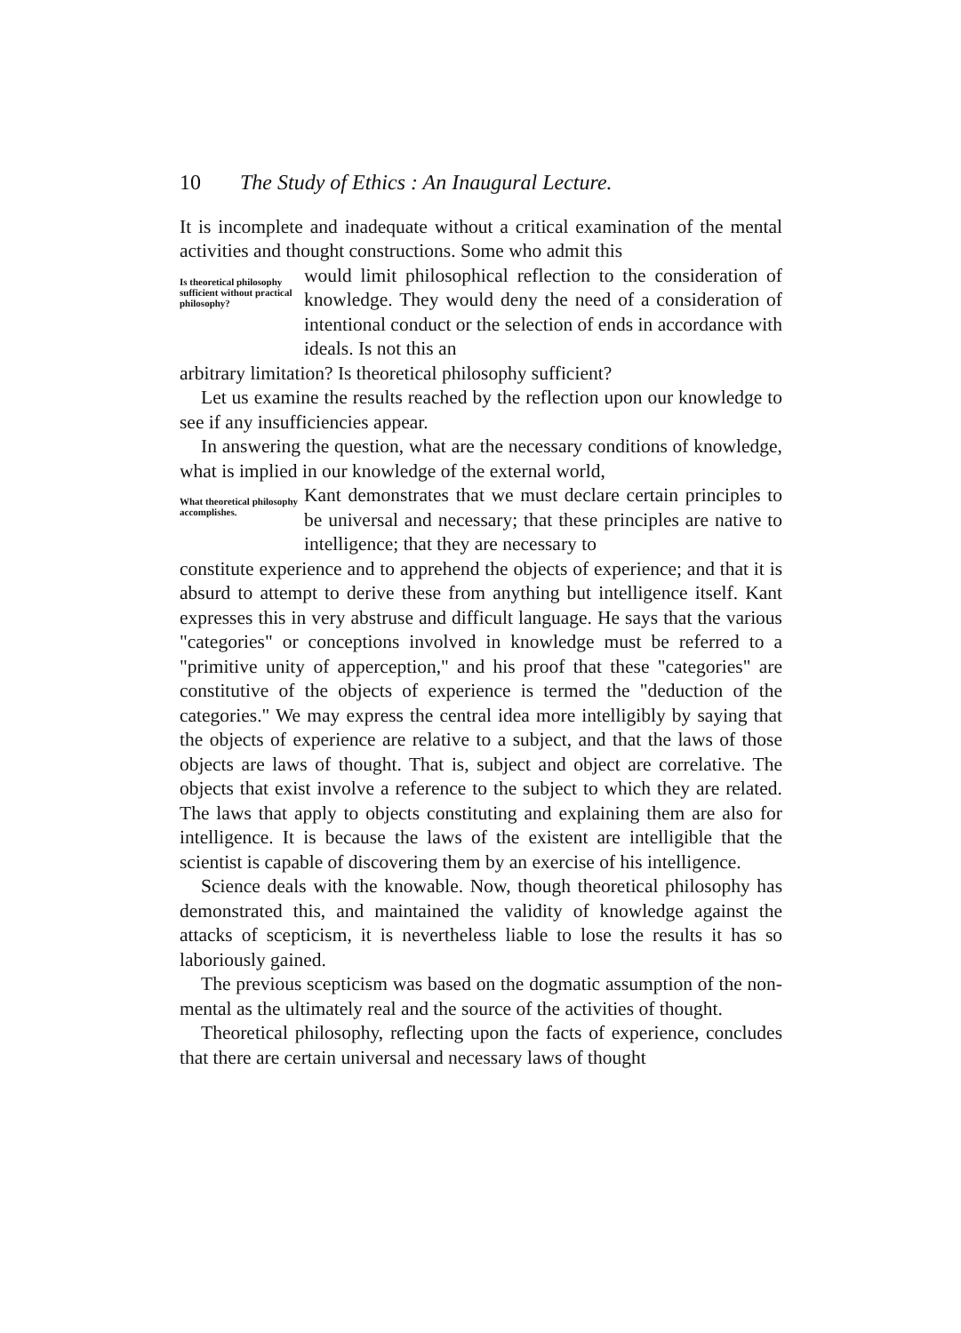10 The Study of Ethics : An Inaugural Lecture.
It is incomplete and inadequate without a critical examination of the mental activities and thought constructions. Some who admit this
Is theoretical philosophy sufficient without practical philosophy?
would limit philosophical reflection to the consideration of knowledge. They would deny the need of a consideration of intentional conduct or the selection of ends in accordance with ideals. Is not this an
arbitrary limitation? Is theoretical philosophy sufficient?
Let us examine the results reached by the reflection upon our knowledge to see if any insufficiencies appear.
In answering the question, what are the necessary conditions of knowledge, what is implied in our knowledge of the external world,
What theoretical philosophy accomplishes.
Kant demonstrates that we must declare certain principles to be universal and necessary; that these principles are native to intelligence; that they are necessary to
constitute experience and to apprehend the objects of experience; and that it is absurd to attempt to derive these from anything but intelligence itself. Kant expresses this in very abstruse and difficult language. He says that the various "categories" or conceptions involved in knowledge must be referred to a "primitive unity of apperception," and his proof that these "categories" are constitutive of the objects of experience is termed the "deduction of the categories." We may express the central idea more intelligibly by saying that the objects of experience are relative to a subject, and that the laws of those objects are laws of thought. That is, subject and object are correlative. The objects that exist involve a reference to the subject to which they are related. The laws that apply to objects constituting and explaining them are also for intelligence. It is because the laws of the existent are intelligible that the scientist is capable of discovering them by an exercise of his intelligence.
Science deals with the knowable. Now, though theoretical philosophy has demonstrated this, and maintained the validity of knowledge against the attacks of scepticism, it is nevertheless liable to lose the results it has so laboriously gained.
The previous scepticism was based on the dogmatic assumption of the non-mental as the ultimately real and the source of the activities of thought.
Theoretical philosophy, reflecting upon the facts of experience, concludes that there are certain universal and necessary laws of thought